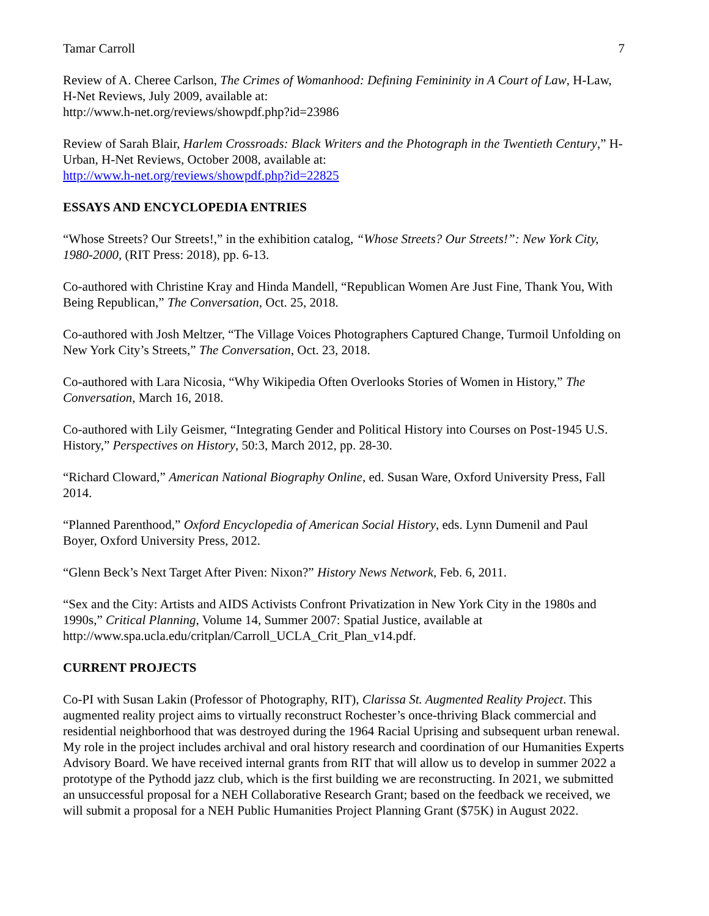Tamar Carroll 7
Review of A. Cheree Carlson, The Crimes of Womanhood: Defining Femininity in A Court of Law, H-Law, H-Net Reviews, July 2009, available at:
http://www.h-net.org/reviews/showpdf.php?id=23986
Review of Sarah Blair, Harlem Crossroads: Black Writers and the Photograph in the Twentieth Century,” H-Urban, H-Net Reviews, October 2008, available at:
http://www.h-net.org/reviews/showpdf.php?id=22825
ESSAYS AND ENCYCLOPEDIA ENTRIES
“Whose Streets? Our Streets!,” in the exhibition catalog, “Whose Streets? Our Streets!”: New York City, 1980-2000, (RIT Press: 2018), pp. 6-13.
Co-authored with Christine Kray and Hinda Mandell, “Republican Women Are Just Fine, Thank You, With Being Republican,” The Conversation, Oct. 25, 2018.
Co-authored with Josh Meltzer, “The Village Voices Photographers Captured Change, Turmoil Unfolding on New York City’s Streets,” The Conversation, Oct. 23, 2018.
Co-authored with Lara Nicosia, “Why Wikipedia Often Overlooks Stories of Women in History,” The Conversation, March 16, 2018.
Co-authored with Lily Geismer, “Integrating Gender and Political History into Courses on Post-1945 U.S. History,” Perspectives on History, 50:3, March 2012, pp. 28-30.
“Richard Cloward,” American National Biography Online, ed. Susan Ware, Oxford University Press, Fall 2014.
“Planned Parenthood,” Oxford Encyclopedia of American Social History, eds. Lynn Dumenil and Paul Boyer, Oxford University Press, 2012.
“Glenn Beck’s Next Target After Piven: Nixon?” History News Network, Feb. 6, 2011.
“Sex and the City: Artists and AIDS Activists Confront Privatization in New York City in the 1980s and 1990s,” Critical Planning, Volume 14, Summer 2007: Spatial Justice, available at http://www.spa.ucla.edu/critplan/Carroll_UCLA_Crit_Plan_v14.pdf.
CURRENT PROJECTS
Co-PI with Susan Lakin (Professor of Photography, RIT), Clarissa St. Augmented Reality Project. This augmented reality project aims to virtually reconstruct Rochester’s once-thriving Black commercial and residential neighborhood that was destroyed during the 1964 Racial Uprising and subsequent urban renewal. My role in the project includes archival and oral history research and coordination of our Humanities Experts Advisory Board. We have received internal grants from RIT that will allow us to develop in summer 2022 a prototype of the Pythodd jazz club, which is the first building we are reconstructing. In 2021, we submitted an unsuccessful proposal for a NEH Collaborative Research Grant; based on the feedback we received, we will submit a proposal for a NEH Public Humanities Project Planning Grant ($75K) in August 2022.